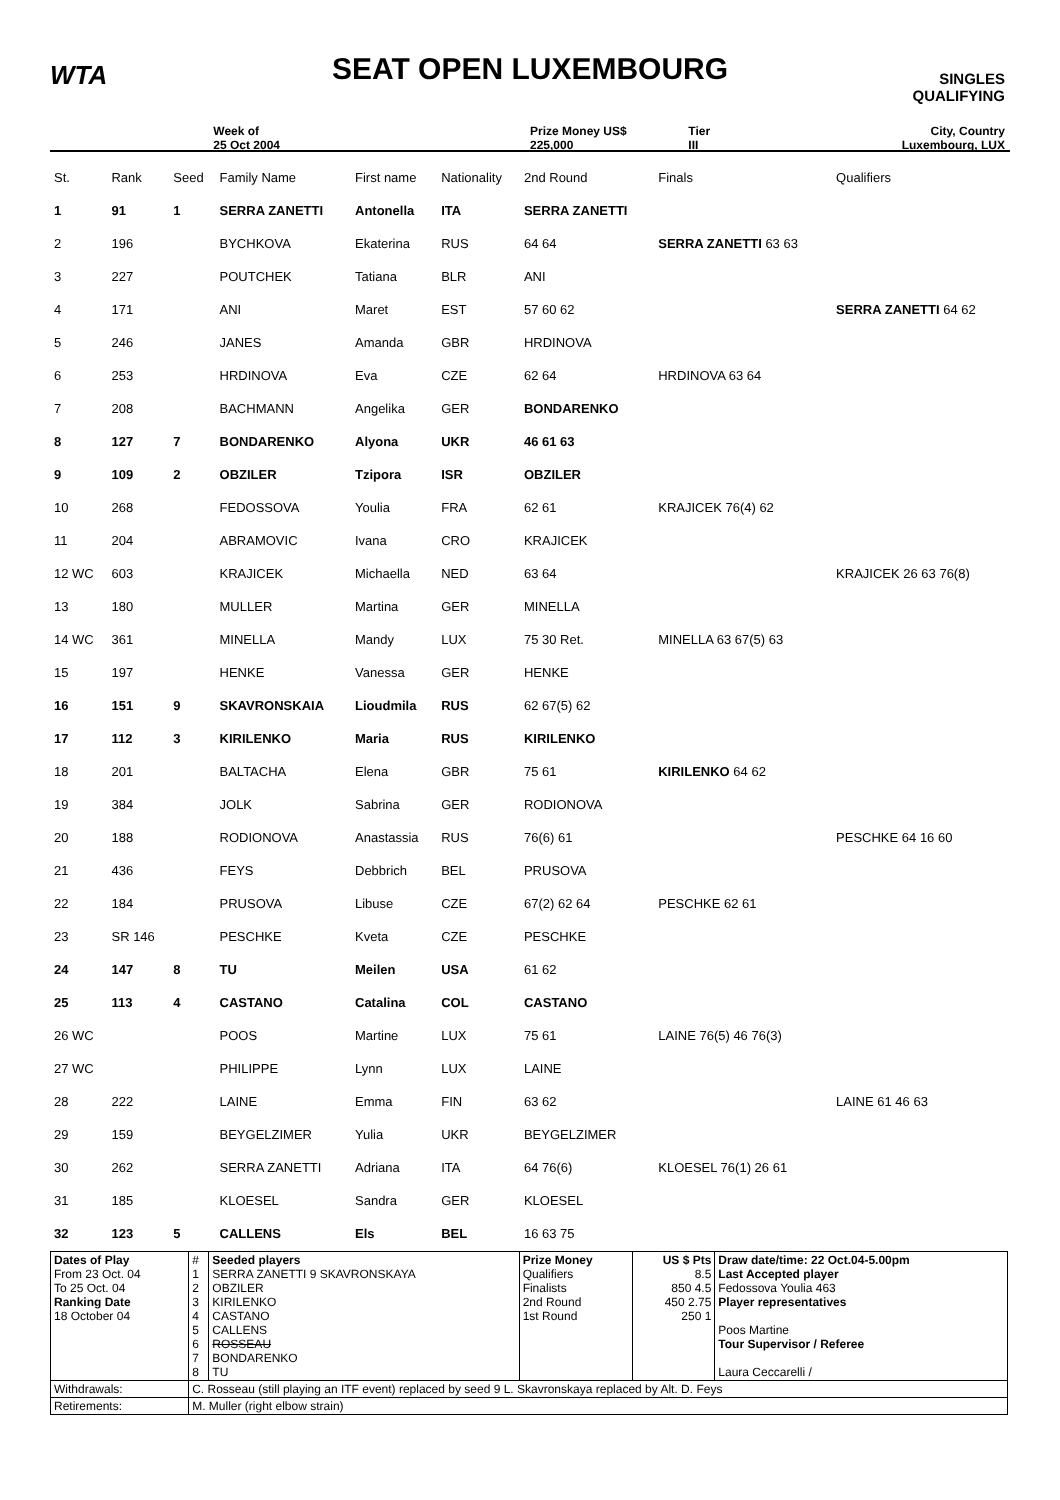WTA
SINGLES
QUALIFYING
SEAT OPEN LUXEMBOURG
Week of
25 Oct 2004
Prize Money US$
225,000
Tier
III
City, Country
Luxembourg, LUX
| St. | Rank | Seed | Family Name | First name | Nationality | 2nd Round | Finals | Qualifiers |
| 1 | 91 | 1 | SERRA ZANETTI | Antonella | ITA | SERRA ZANETTI | | |
| 2 | 196 | | BYCHKOVA | Ekaterina | RUS | 64 64 | SERRA ZANETTI 63 63 | |
| 3 | 227 | | POUTCHEK | Tatiana | BLR | ANI | | |
| 4 | 171 | | ANI | Maret | EST | 57 60 62 | | SERRA ZANETTI 64 62 |
| 5 | 246 | | JANES | Amanda | GBR | HRDINOVA | | |
| 6 | 253 | | HRDINOVA | Eva | CZE | 62 64 | HRDINOVA 63 64 | |
| 7 | 208 | | BACHMANN | Angelika | GER | BONDARENKO | | |
| 8 | 127 | 7 | BONDARENKO | Alyona | UKR | 46 61 63 | | |
| 9 | 109 | 2 | OBZILER | Tzipora | ISR | OBZILER | | |
| 10 | 268 | | FEDOSSOVA | Youlia | FRA | 62 61 | KRAJICEK 76(4) 62 | |
| 11 | 204 | | ABRAMOVIC | Ivana | CRO | KRAJICEK | | |
| 12 WC | 603 | | KRAJICEK | Michaella | NED | 63 64 | | KRAJICEK 26 63 76(8) |
| 13 | 180 | | MULLER | Martina | GER | MINELLA | | |
| 14 WC | 361 | | MINELLA | Mandy | LUX | 75 30 Ret. | MINELLA 63 67(5) 63 | |
| 15 | 197 | | HENKE | Vanessa | GER | HENKE | | |
| 16 | 151 | 9 | SKAVRONSKAIA | Lioudmila | RUS | 62 67(5) 62 | | |
| 17 | 112 | 3 | KIRILENKO | Maria | RUS | KIRILENKO | | |
| 18 | 201 | | BALTACHA | Elena | GBR | 75 61 | KIRILENKO 64 62 | |
| 19 | 384 | | JOLK | Sabrina | GER | RODIONOVA | | |
| 20 | 188 | | RODIONOVA | Anastassia | RUS | 76(6) 61 | | PESCHKE 64 16 60 |
| 21 | 436 | | FEYS | Debbrich | BEL | PRUSOVA | | |
| 22 | 184 | | PRUSOVA | Libuse | CZE | 67(2) 62 64 | PESCHKE 62 61 | |
| 23 | SR 146 | | PESCHKE | Kveta | CZE | PESCHKE | | |
| 24 | 147 | 8 | TU | Meilen | USA | 61 62 | | |
| 25 | 113 | 4 | CASTANO | Catalina | COL | CASTANO | | |
| 26 WC | | | POOS | Martine | LUX | 75 61 | LAINE 76(5) 46 76(3) | |
| 27 WC | | | PHILIPPE | Lynn | LUX | LAINE | | |
| 28 | 222 | | LAINE | Emma | FIN | 63 62 | | LAINE 61 46 63 |
| 29 | 159 | | BEYGELZIMER | Yulia | UKR | BEYGELZIMER | | |
| 30 | 262 | | SERRA ZANETTI | Adriana | ITA | 64 76(6) | KLOESEL 76(1) 26 61 | |
| 31 | 185 | | KLOESEL | Sandra | GER | KLOESEL | | |
| 32 | 123 | 5 | CALLENS | Els | BEL | 16 63 75 | | |
| Dates of Play From 23 Oct. 04 To 25 Oct. 04 Ranking Date 18 October 04 | # 1 2 3 4 5 6 7 8 | Seeded players SERRA ZANETTI 9 SKAVRONSKAYA OBZILER KIRILENKO CASTANO CALLENS ROSSEAU BONDARENKO TU | Prize Money Qualifiers Finalists 2nd Round 1st Round | US $ Pts 8.5 850 4.5 450 2.75 250 1 | Draw date/time: 22 Oct.04-5.00pm Last Accepted player Fedossova Youlia 463 Player representatives Poos Martine Tour Supervisor / Referee Laura Ceccarelli / |
| Withdrawals: | C. Rosseau (still playing an ITF event) replaced by seed 9 L. Skavronskaya replaced by Alt. D. Feys | | | | |
| Retirements: | M. Muller (right elbow strain) | | | | |